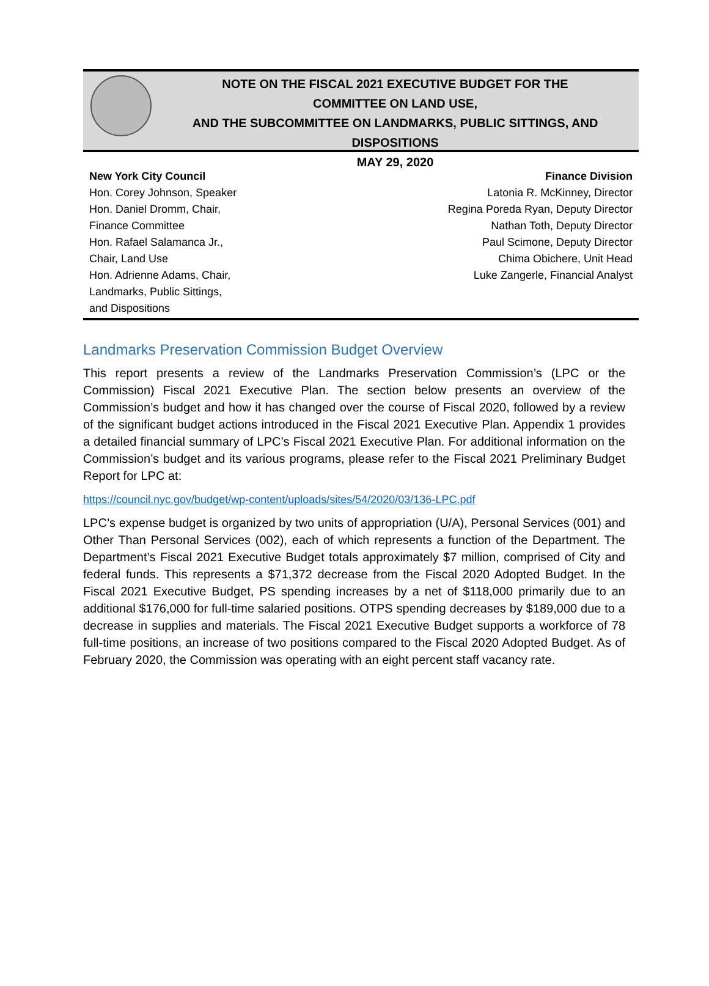NOTE ON THE FISCAL 2021 EXECUTIVE BUDGET FOR THE
COMMITTEE ON LAND USE,
AND THE SUBCOMMITTEE ON LANDMARKS, PUBLIC SITTINGS, AND DISPOSITIONS
MAY 29, 2020
New York City Council
Hon. Corey Johnson, Speaker
Hon. Daniel Dromm, Chair,
Finance Committee
Hon. Rafael Salamanca Jr.,
Chair, Land Use
Hon. Adrienne Adams, Chair,
Landmarks, Public Sittings,
and Dispositions
Finance Division
Latonia R. McKinney, Director
Regina Poreda Ryan, Deputy Director
Nathan Toth, Deputy Director
Paul Scimone, Deputy Director
Chima Obichere, Unit Head
Luke Zangerle, Financial Analyst
Landmarks Preservation Commission Budget Overview
This report presents a review of the Landmarks Preservation Commission’s (LPC or the Commission) Fiscal 2021 Executive Plan. The section below presents an overview of the Commission’s budget and how it has changed over the course of Fiscal 2020, followed by a review of the significant budget actions introduced in the Fiscal 2021 Executive Plan. Appendix 1 provides a detailed financial summary of LPC’s Fiscal 2021 Executive Plan. For additional information on the Commission’s budget and its various programs, please refer to the Fiscal 2021 Preliminary Budget Report for LPC at:
https://council.nyc.gov/budget/wp-content/uploads/sites/54/2020/03/136-LPC.pdf
LPC’s expense budget is organized by two units of appropriation (U/A), Personal Services (001) and Other Than Personal Services (002), each of which represents a function of the Department. The Department’s Fiscal 2021 Executive Budget totals approximately $7 million, comprised of City and federal funds. This represents a $71,372 decrease from the Fiscal 2020 Adopted Budget. In the Fiscal 2021 Executive Budget, PS spending increases by a net of $118,000 primarily due to an additional $176,000 for full-time salaried positions. OTPS spending decreases by $189,000 due to a decrease in supplies and materials. The Fiscal 2021 Executive Budget supports a workforce of 78 full-time positions, an increase of two positions compared to the Fiscal 2020 Adopted Budget. As of February 2020, the Commission was operating with an eight percent staff vacancy rate.